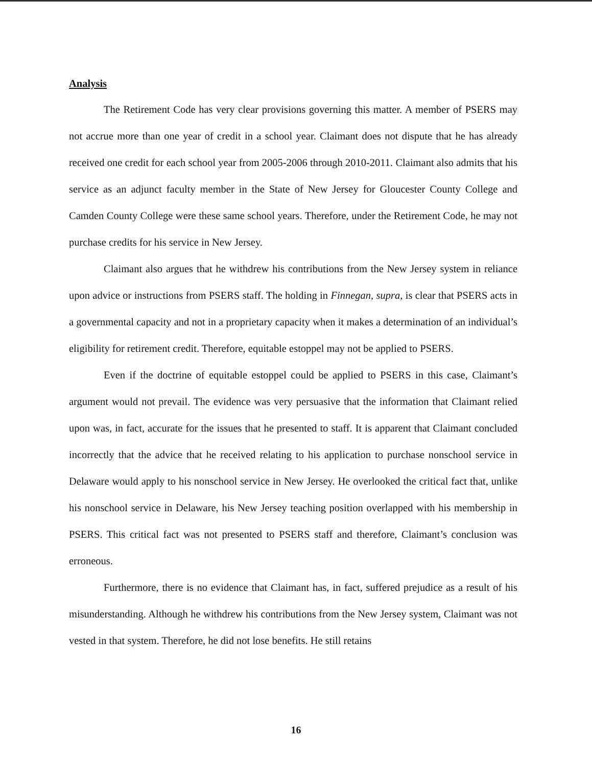Analysis
The Retirement Code has very clear provisions governing this matter. A member of PSERS may not accrue more than one year of credit in a school year. Claimant does not dispute that he has already received one credit for each school year from 2005-2006 through 2010-2011. Claimant also admits that his service as an adjunct faculty member in the State of New Jersey for Gloucester County College and Camden County College were these same school years. Therefore, under the Retirement Code, he may not purchase credits for his service in New Jersey.
Claimant also argues that he withdrew his contributions from the New Jersey system in reliance upon advice or instructions from PSERS staff. The holding in Finnegan, supra, is clear that PSERS acts in a governmental capacity and not in a proprietary capacity when it makes a determination of an individual’s eligibility for retirement credit. Therefore, equitable estoppel may not be applied to PSERS.
Even if the doctrine of equitable estoppel could be applied to PSERS in this case, Claimant’s argument would not prevail. The evidence was very persuasive that the information that Claimant relied upon was, in fact, accurate for the issues that he presented to staff. It is apparent that Claimant concluded incorrectly that the advice that he received relating to his application to purchase nonschool service in Delaware would apply to his nonschool service in New Jersey. He overlooked the critical fact that, unlike his nonschool service in Delaware, his New Jersey teaching position overlapped with his membership in PSERS. This critical fact was not presented to PSERS staff and therefore, Claimant’s conclusion was erroneous.
Furthermore, there is no evidence that Claimant has, in fact, suffered prejudice as a result of his misunderstanding. Although he withdrew his contributions from the New Jersey system, Claimant was not vested in that system. Therefore, he did not lose benefits. He still retains
16